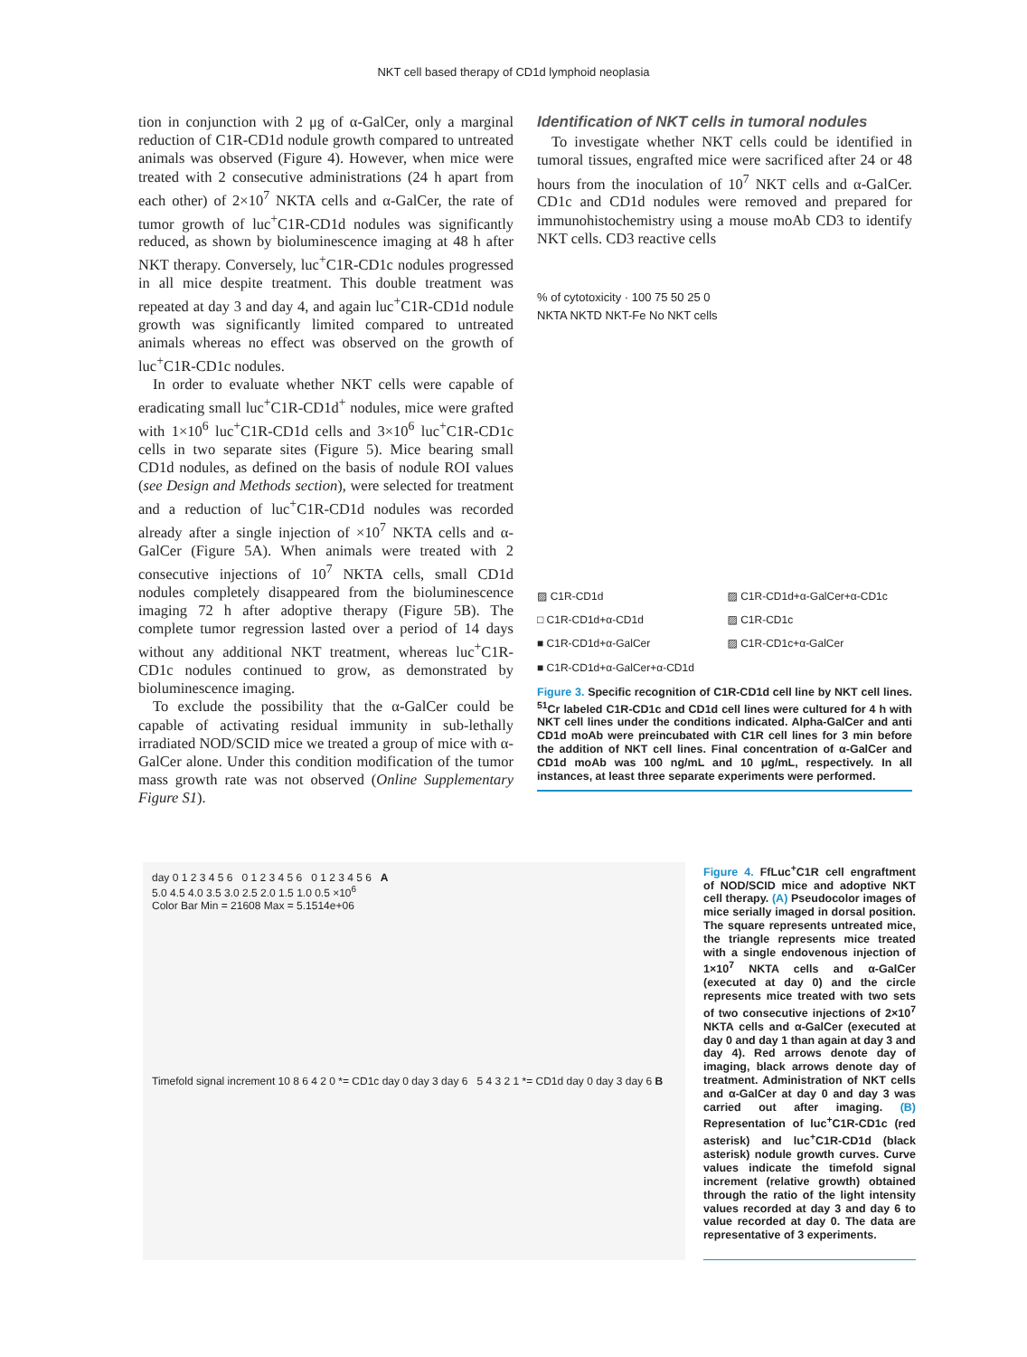NKT cell based therapy of CD1d lymphoid neoplasia
tion in conjunction with 2 μg of α-GalCer, only a marginal reduction of C1R-CD1d nodule growth compared to untreated animals was observed (Figure 4). However, when mice were treated with 2 consecutive administrations (24 h apart from each other) of 2×10<sup>7</sup> NKTA cells and α-GalCer, the rate of tumor growth of luc<sup>+</sup>C1R-CD1d nodules was significantly reduced, as shown by bioluminescence imaging at 48 h after NKT therapy. Conversely, luc<sup>+</sup>C1R-CD1c nodules progressed in all mice despite treatment. This double treatment was repeated at day 3 and day 4, and again luc<sup>+</sup>C1R-CD1d nodule growth was significantly limited compared to untreated animals whereas no effect was observed on the growth of luc<sup>+</sup>C1R-CD1c nodules.
In order to evaluate whether NKT cells were capable of eradicating small luc<sup>+</sup>C1R-CD1d<sup>+</sup> nodules, mice were grafted with 1×10<sup>6</sup> luc<sup>+</sup>C1R-CD1d cells and 3×10<sup>6</sup> luc<sup>+</sup>C1R-CD1c cells in two separate sites (Figure 5). Mice bearing small CD1d nodules, as defined on the basis of nodule ROI values (see Design and Methods section), were selected for treatment and a reduction of luc<sup>+</sup>C1R-CD1d nodules was recorded already after a single injection of ×10<sup>7</sup> NKTA cells and α-GalCer (Figure 5A). When animals were treated with 2 consecutive injections of 10<sup>7</sup> NKTA cells, small CD1d nodules completely disappeared from the bioluminescence imaging 72 h after adoptive therapy (Figure 5B). The complete tumor regression lasted over a period of 14 days without any additional NKT treatment, whereas luc<sup>+</sup>C1R-CD1c nodules continued to grow, as demonstrated by bioluminescence imaging.
To exclude the possibility that the α-GalCer could be capable of activating residual immunity in sub-lethally irradiated NOD/SCID mice we treated a group of mice with α-GalCer alone. Under this condition modification of the tumor mass growth rate was not observed (Online Supplementary Figure S1).
Identification of NKT cells in tumoral nodules
To investigate whether NKT cells could be identified in tumoral tissues, engrafted mice were sacrificed after 24 or 48 hours from the inoculation of 10<sup>7</sup> NKT cells and α-GalCer. CD1c and CD1d nodules were removed and prepared for immunohistochemistry using a mouse moAb CD3 to identify NKT cells. CD3 reactive cells
% of cytotoxicity · 100 75 50 25 0
NKTA NKTD NKT-Fe No NKT cells
▨ C1R-CD1d ▨ C1R-CD1d+α-GalCer+α-CD1c □ C1R-CD1d+α-CD1d ▨ C1R-CD1c ■ C1R-CD1d+α-GalCer ▨ C1R-CD1c+α-GalCer ■ C1R-CD1d+α-GalCer+α-CD1d
Figure 3. Specific recognition of C1R-CD1d cell line by NKT cell lines. <sup>51</sup>Cr labeled C1R-CD1c and CD1d cell lines were cultured for 4 h with NKT cell lines under the conditions indicated. Alpha-GalCer and anti CD1d moAb were preincubated with C1R cell lines for 3 min before the addition of NKT cell lines. Final concentration of α-GalCer and CD1d moAb was 100 ng/mL and 10 μg/mL, respectively. In all instances, at least three separate experiments were performed.
day 0 1 2 3 4 5 6 0 1 2 3 4 5 6 0 1 2 3 4 5 6 A
5.0 4.5 4.0 3.5 3.0 2.5 2.0 1.5 1.0 0.5 ×10<sup>6</sup>
Color Bar Min = 21608 Max = 5.1514e+06
Timefold signal increment 10 8 6 4 2 0 *= CD1c day 0 day 3 day 6 5 4 3 2 1 *= CD1d day 0 day 3 day 6 B
Figure 4. FfLuc<sup>+</sup>C1R cell engraftment of NOD/SCID mice and adoptive NKT cell therapy. (A) Pseudocolor images of mice serially imaged in dorsal position. The square represents untreated mice, the triangle represents mice treated with a single endovenous injection of 1×10<sup>7</sup> NKTA cells and α-GalCer (executed at day 0) and the circle represents mice treated with two sets of two consecutive injections of 2×10<sup>7</sup> NKTA cells and α-GalCer (executed at day 0 and day 1 than again at day 3 and day 4). Red arrows denote day of imaging, black arrows denote day of treatment. Administration of NKT cells and α-GalCer at day 0 and day 3 was carried out after imaging. (B) Representation of luc<sup>+</sup>C1R-CD1c (red asterisk) and luc<sup>+</sup>C1R-CD1d (black asterisk) nodule growth curves. Curve values indicate the timefold signal increment (relative growth) obtained through the ratio of the light intensity values recorded at day 3 and day 6 to value recorded at day 0. The data are representative of 3 experiments.